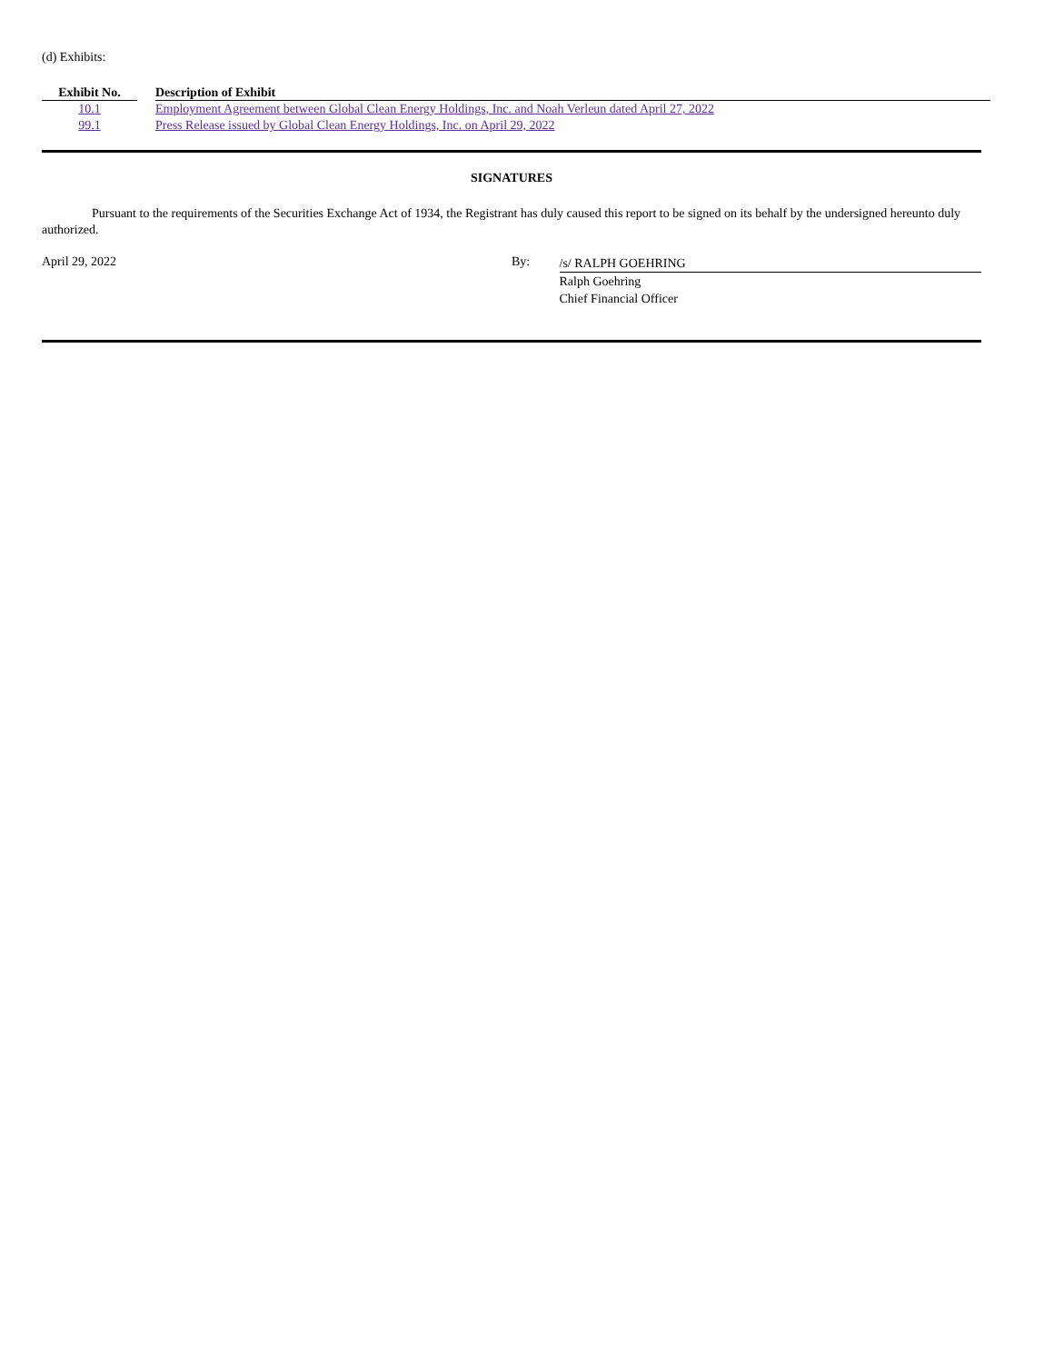(d) Exhibits:
| Exhibit No. | | Description of Exhibit |
| --- | --- | --- |
| 10.1 | | Employment Agreement between Global Clean Energy Holdings, Inc. and Noah Verleun dated April 27, 2022 |
| 99.1 | | Press Release issued by Global Clean Energy Holdings, Inc. on April 29, 2022 |
SIGNATURES
Pursuant to the requirements of the Securities Exchange Act of 1934, the Registrant has duly caused this report to be signed on its behalf by the undersigned hereunto duly authorized.
April 29, 2022 By:
/s/ RALPH GOEHRING
Ralph Goehring
Chief Financial Officer